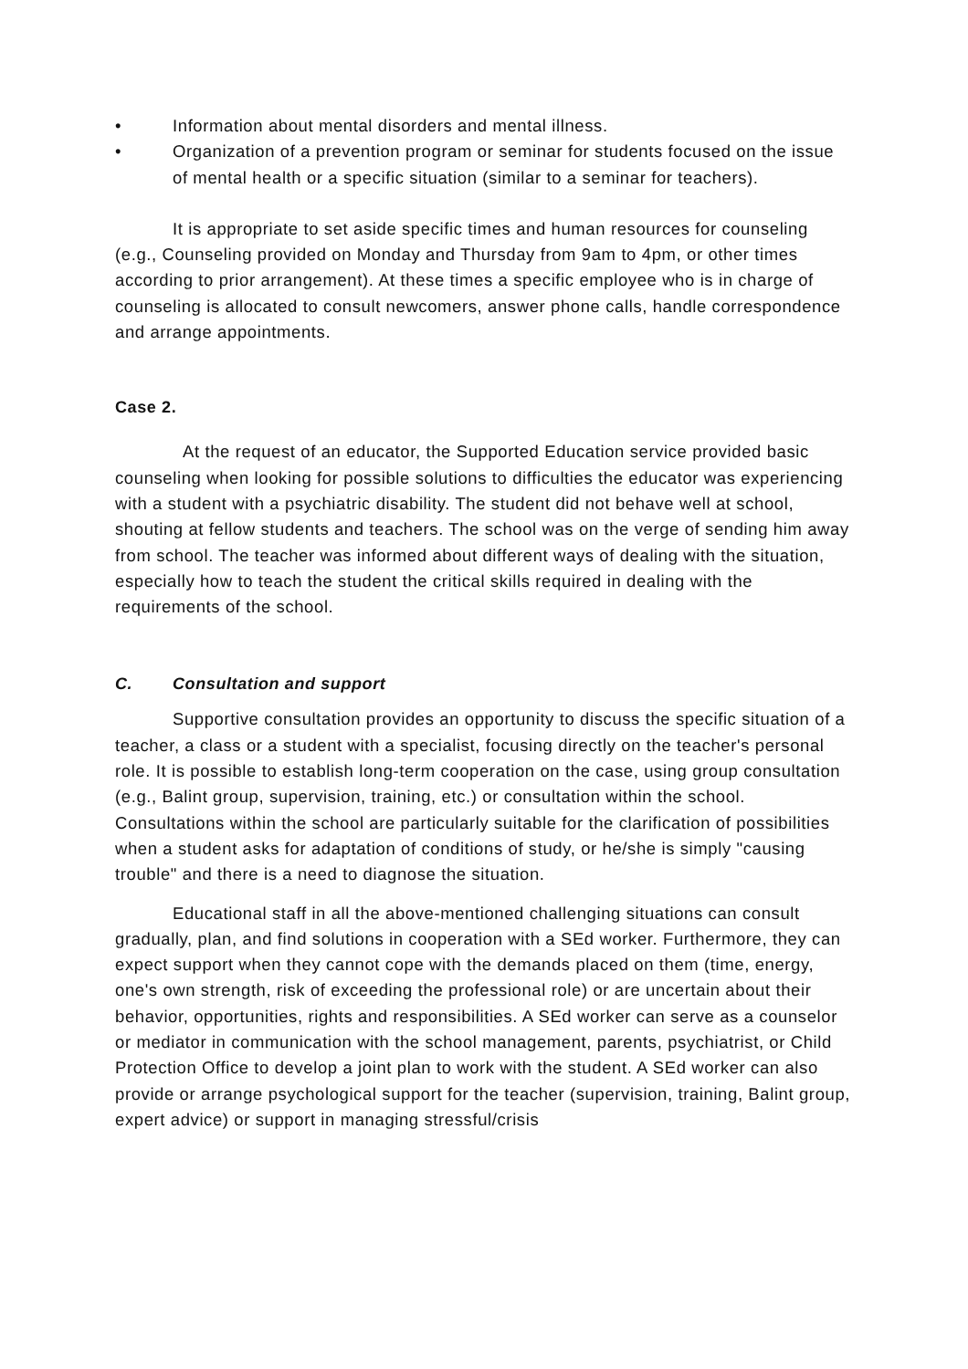• Information about mental disorders and mental illness.
• Organization of a prevention program or seminar for students focused on the issue of mental health or a specific situation (similar to a seminar for teachers).
It is appropriate to set aside specific times and human resources for counseling (e.g., Counseling provided on Monday and Thursday from 9am to 4pm, or other times according to prior arrangement). At these times a specific employee who is in charge of counseling is allocated to consult newcomers, answer phone calls, handle correspondence and arrange appointments.
Case 2.
At the request of an educator, the Supported Education service provided basic counseling when looking for possible solutions to difficulties the educator was experiencing with a student with a psychiatric disability. The student did not behave well at school, shouting at fellow students and teachers. The school was on the verge of sending him away from school. The teacher was informed about different ways of dealing with the situation, especially how to teach the student the critical skills required in dealing with the requirements of the school.
C. Consultation and support
Supportive consultation provides an opportunity to discuss the specific situation of a teacher, a class or a student with a specialist, focusing directly on the teacher's personal role. It is possible to establish long-term cooperation on the case, using group consultation (e.g., Balint group, supervision, training, etc.) or consultation within the school. Consultations within the school are particularly suitable for the clarification of possibilities when a student asks for adaptation of conditions of study, or he/she is simply "causing trouble" and there is a need to diagnose the situation.
Educational staff in all the above-mentioned challenging situations can consult gradually, plan, and find solutions in cooperation with a SEd worker. Furthermore, they can expect support when they cannot cope with the demands placed on them (time, energy, one's own strength, risk of exceeding the professional role) or are uncertain about their behavior, opportunities, rights and responsibilities. A SEd worker can serve as a counselor or mediator in communication with the school management, parents, psychiatrist, or Child Protection Office to develop a joint plan to work with the student. A SEd worker can also provide or arrange psychological support for the teacher (supervision, training, Balint group, expert advice) or support in managing stressful/crisis